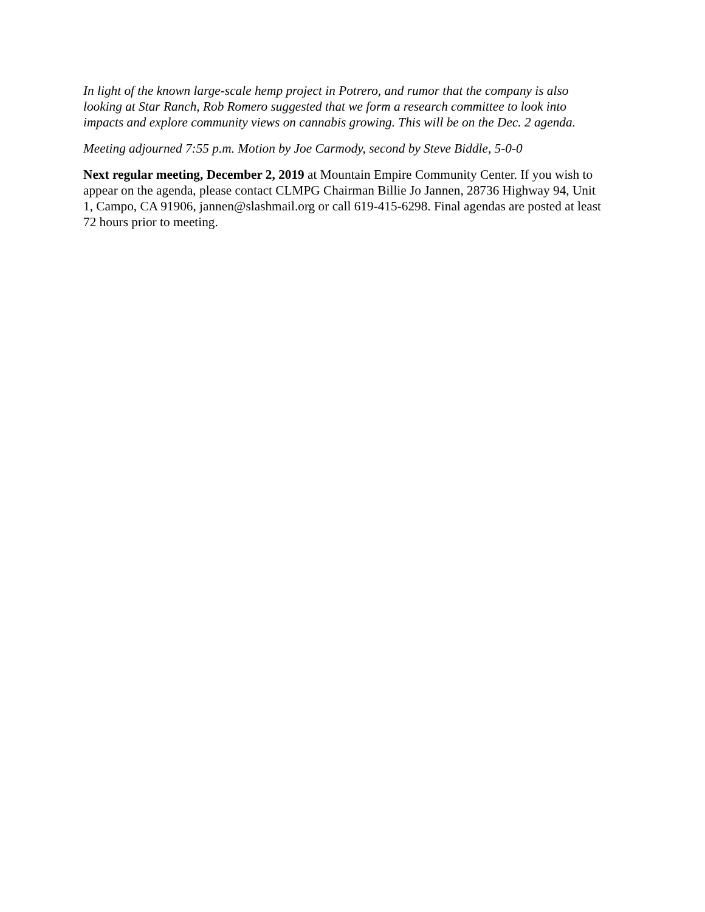In light of the known large-scale hemp project in Potrero, and rumor that the company is also looking at Star Ranch, Rob Romero suggested that we form a research committee to look into impacts and explore community views on cannabis growing. This will be on the Dec. 2 agenda.
Meeting adjourned 7:55 p.m. Motion by Joe Carmody, second by Steve Biddle, 5-0-0
Next regular meeting, December 2, 2019 at Mountain Empire Community Center. If you wish to appear on the agenda, please contact CLMPG Chairman Billie Jo Jannen, 28736 Highway 94, Unit 1, Campo, CA 91906, jannen@slashmail.org or call 619-415-6298. Final agendas are posted at least 72 hours prior to meeting.